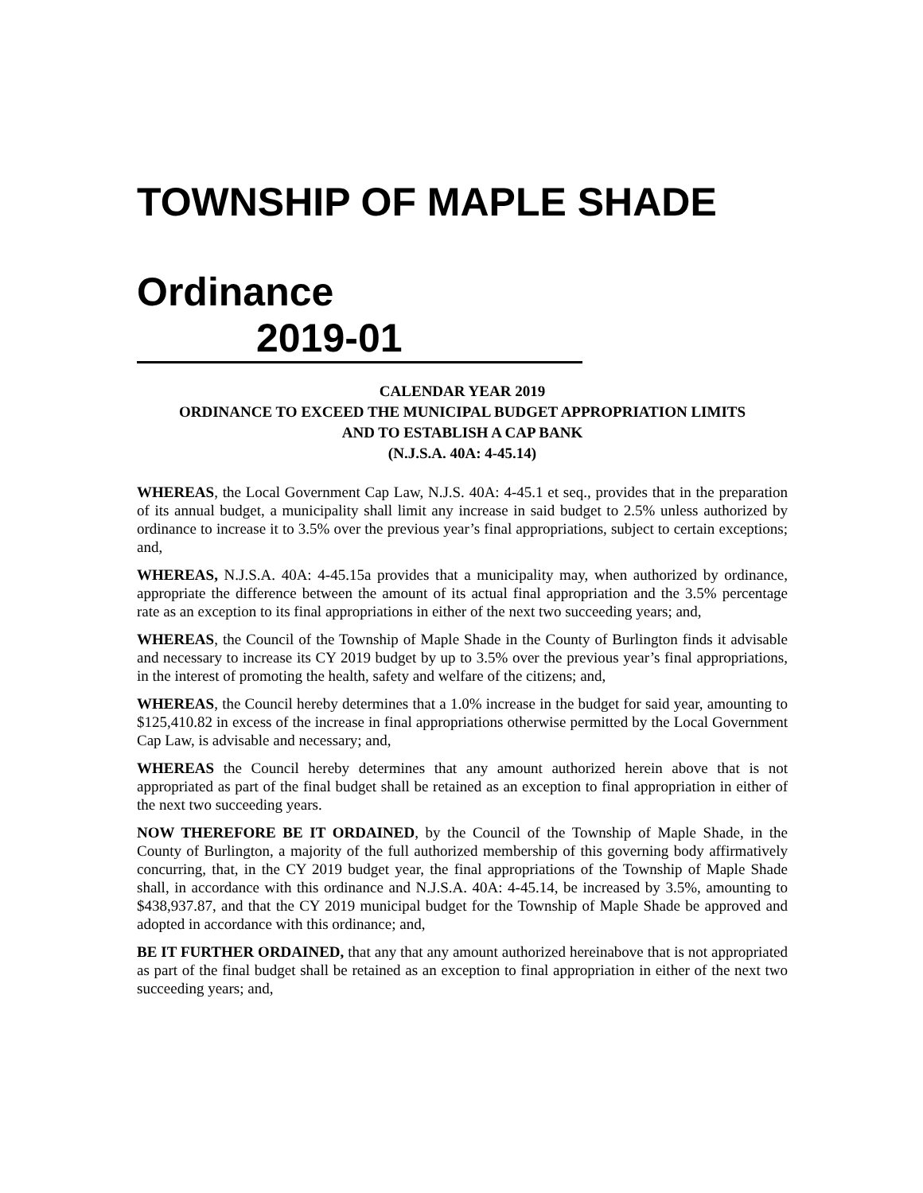TOWNSHIP OF MAPLE SHADE
Ordinance 2019-01
CALENDAR YEAR 2019
ORDINANCE TO EXCEED THE MUNICIPAL BUDGET APPROPRIATION LIMITS
AND TO ESTABLISH A CAP BANK
(N.J.S.A. 40A: 4-45.14)
WHEREAS, the Local Government Cap Law, N.J.S. 40A: 4-45.1 et seq., provides that in the preparation of its annual budget, a municipality shall limit any increase in said budget to 2.5% unless authorized by ordinance to increase it to 3.5% over the previous year’s final appropriations, subject to certain exceptions; and,
WHEREAS, N.J.S.A. 40A: 4-45.15a provides that a municipality may, when authorized by ordinance, appropriate the difference between the amount of its actual final appropriation and the 3.5% percentage rate as an exception to its final appropriations in either of the next two succeeding years; and,
WHEREAS, the Council of the Township of Maple Shade in the County of Burlington finds it advisable and necessary to increase its CY 2019 budget by up to 3.5% over the previous year’s final appropriations, in the interest of promoting the health, safety and welfare of the citizens; and,
WHEREAS, the Council hereby determines that a 1.0% increase in the budget for said year, amounting to $125,410.82 in excess of the increase in final appropriations otherwise permitted by the Local Government Cap Law, is advisable and necessary; and,
WHEREAS the Council hereby determines that any amount authorized herein above that is not appropriated as part of the final budget shall be retained as an exception to final appropriation in either of the next two succeeding years.
NOW THEREFORE BE IT ORDAINED, by the Council of the Township of Maple Shade, in the County of Burlington, a majority of the full authorized membership of this governing body affirmatively concurring, that, in the CY 2019 budget year, the final appropriations of the Township of Maple Shade shall, in accordance with this ordinance and N.J.S.A. 40A: 4-45.14, be increased by 3.5%, amounting to $438,937.87, and that the CY 2019 municipal budget for the Township of Maple Shade be approved and adopted in accordance with this ordinance; and,
BE IT FURTHER ORDAINED, that any that any amount authorized hereinabove that is not appropriated as part of the final budget shall be retained as an exception to final appropriation in either of the next two succeeding years; and,